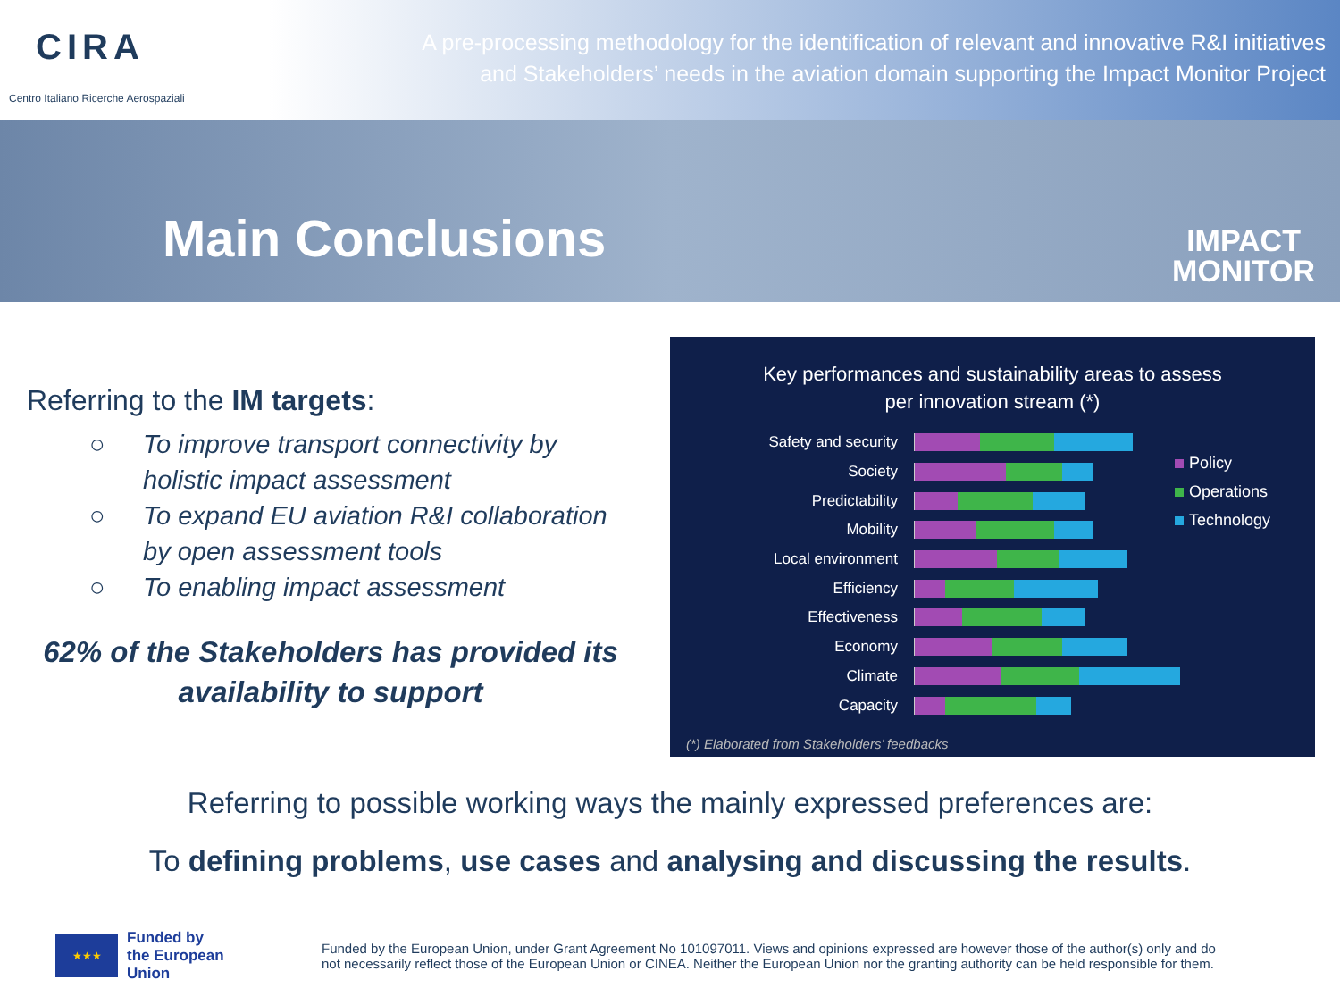CIRA
Centro Italiano Ricerche Aerospaziali
A pre-processing methodology for the identification of relevant and innovative R&I initiatives
and Stakeholders’ needs in the aviation domain supporting the Impact Monitor Project
Main Conclusions
IMPACT
MONITOR
Referring to the IM targets:
○ To improve transport connectivity by holistic impact assessment
○ To expand EU aviation R&I collaboration by open assessment tools
○ To enabling impact assessment
62% of the Stakeholders has provided its availability to support
Key performances and sustainability areas to assess
per innovation stream (*)
Safety and security
Society
Predictability
Mobility
Local environment
Efficiency
Effectiveness
Economy
Climate
Capacity
Policy
Operations
Technology
(*) Elaborated from Stakeholders’ feedbacks
Referring to possible working ways the mainly expressed preferences are:
To defining problems, use cases and analysing and discussing the results.
★★★
Funded by
the European Union
Funded by the European Union, under Grant Agreement No 101097011. Views and opinions expressed are however those of the author(s) only and do
not necessarily reflect those of the European Union or CINEA. Neither the European Union nor the granting authority can be held responsible for them.